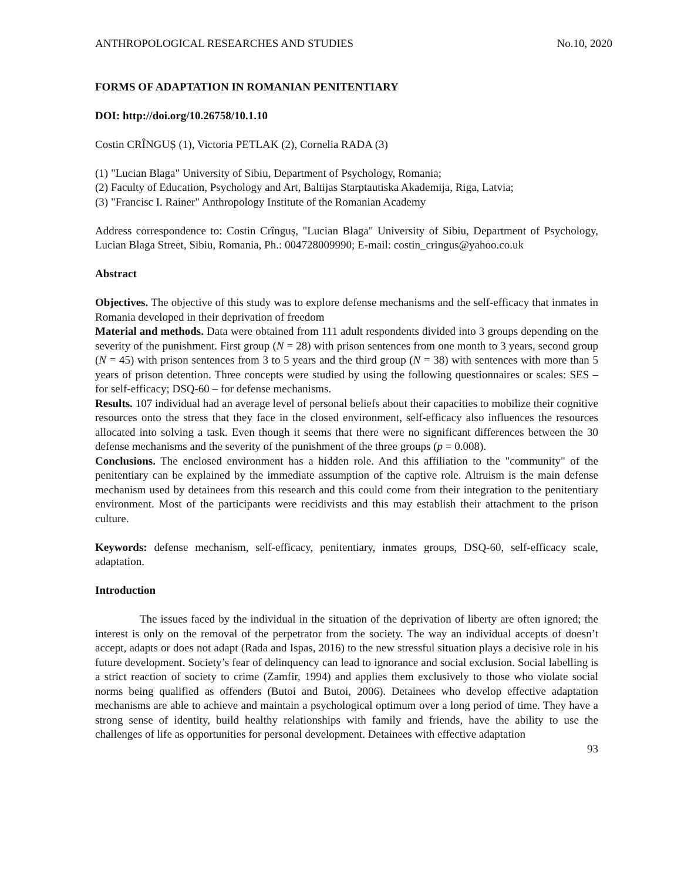ANTHROPOLOGICAL RESEARCHES AND STUDIES No.10, 2020
FORMS OF ADAPTATION IN ROMANIAN PENITENTIARY
DOI: http://doi.org/10.26758/10.1.10
Costin CRÎNGUȘ (1), Victoria PETLAK (2), Cornelia RADA (3)
(1) "Lucian Blaga" University of Sibiu, Department of Psychology, Romania;
(2) Faculty of Education, Psychology and Art, Baltijas Starptautiska Akademija, Riga, Latvia;
(3) "Francisc I. Rainer" Anthropology Institute of the Romanian Academy
Address correspondence to: Costin Crînguș, "Lucian Blaga" University of Sibiu, Department of Psychology, Lucian Blaga Street, Sibiu, Romania, Ph.: 004728009990; E-mail: costin_cringus@yahoo.co.uk
Abstract
Objectives. The objective of this study was to explore defense mechanisms and the self-efficacy that inmates in Romania developed in their deprivation of freedom
Material and methods. Data were obtained from 111 adult respondents divided into 3 groups depending on the severity of the punishment. First group (N = 28) with prison sentences from one month to 3 years, second group (N = 45) with prison sentences from 3 to 5 years and the third group (N = 38) with sentences with more than 5 years of prison detention. Three concepts were studied by using the following questionnaires or scales: SES – for self-efficacy; DSQ-60 – for defense mechanisms.
Results. 107 individual had an average level of personal beliefs about their capacities to mobilize their cognitive resources onto the stress that they face in the closed environment, self-efficacy also influences the resources allocated into solving a task. Even though it seems that there were no significant differences between the 30 defense mechanisms and the severity of the punishment of the three groups (p = 0.008).
Conclusions. The enclosed environment has a hidden role. And this affiliation to the "community" of the penitentiary can be explained by the immediate assumption of the captive role. Altruism is the main defense mechanism used by detainees from this research and this could come from their integration to the penitentiary environment. Most of the participants were recidivists and this may establish their attachment to the prison culture.
Keywords: defense mechanism, self-efficacy, penitentiary, inmates groups, DSQ-60, self-efficacy scale, adaptation.
Introduction
The issues faced by the individual in the situation of the deprivation of liberty are often ignored; the interest is only on the removal of the perpetrator from the society. The way an individual accepts of doesn’t accept, adapts or does not adapt (Rada and Ispas, 2016) to the new stressful situation plays a decisive role in his future development. Society’s fear of delinquency can lead to ignorance and social exclusion. Social labelling is a strict reaction of society to crime (Zamfir, 1994) and applies them exclusively to those who violate social norms being qualified as offenders (Butoi and Butoi, 2006). Detainees who develop effective adaptation mechanisms are able to achieve and maintain a psychological optimum over a long period of time. They have a strong sense of identity, build healthy relationships with family and friends, have the ability to use the challenges of life as opportunities for personal development. Detainees with effective adaptation
93